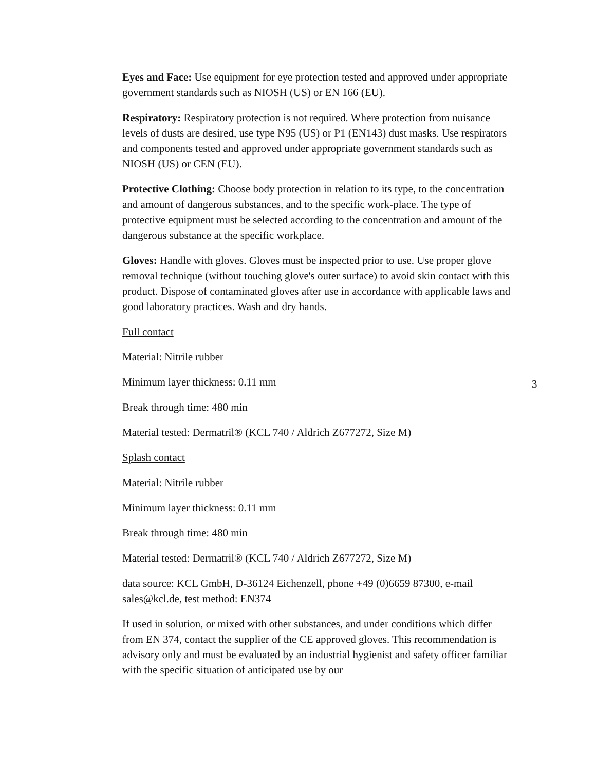Eyes and Face: Use equipment for eye protection tested and approved under appropriate government standards such as NIOSH (US) or EN 166 (EU).
Respiratory: Respiratory protection is not required. Where protection from nuisance levels of dusts are desired, use type N95 (US) or P1 (EN143) dust masks. Use respirators and components tested and approved under appropriate government standards such as NIOSH (US) or CEN (EU).
Protective Clothing: Choose body protection in relation to its type, to the concentration and amount of dangerous substances, and to the specific work-place. The type of protective equipment must be selected according to the concentration and amount of the dangerous substance at the specific workplace.
Gloves: Handle with gloves. Gloves must be inspected prior to use. Use proper glove removal technique (without touching glove's outer surface) to avoid skin contact with this product. Dispose of contaminated gloves after use in accordance with applicable laws and good laboratory practices. Wash and dry hands.
Full contact
Material: Nitrile rubber
Minimum layer thickness: 0.11 mm
Break through time: 480 min
Material tested: Dermatril® (KCL 740 / Aldrich Z677272, Size M)
Splash contact
Material: Nitrile rubber
Minimum layer thickness: 0.11 mm
Break through time: 480 min
Material tested: Dermatril® (KCL 740 / Aldrich Z677272, Size M)
data source: KCL GmbH, D-36124 Eichenzell, phone +49 (0)6659 87300, e-mail sales@kcl.de, test method: EN374
If used in solution, or mixed with other substances, and under conditions which differ from EN 374, contact the supplier of the CE approved gloves. This recommendation is advisory only and must be evaluated by an industrial hygienist and safety officer familiar with the specific situation of anticipated use by our
3